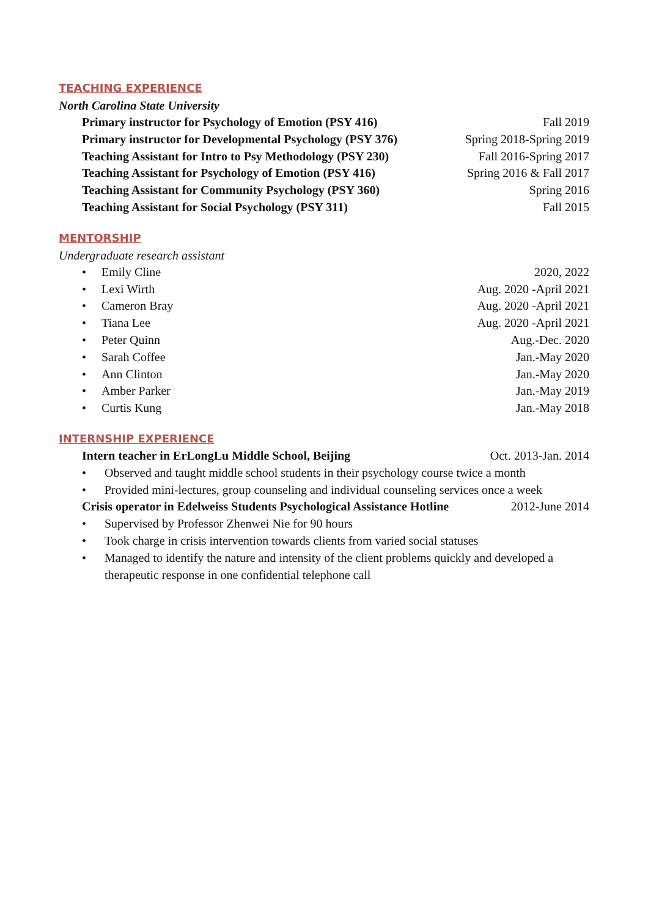TEACHING EXPERIENCE
North Carolina State University
Primary instructor for Psychology of Emotion (PSY 416) Fall 2019
Primary instructor for Developmental Psychology (PSY 376) Spring 2018-Spring 2019
Teaching Assistant for Intro to Psy Methodology (PSY 230) Fall 2016-Spring 2017
Teaching Assistant for Psychology of Emotion (PSY 416) Spring 2016 & Fall 2017
Teaching Assistant for Community Psychology (PSY 360) Spring 2016
Teaching Assistant for Social Psychology (PSY 311) Fall 2015
MENTORSHIP
Undergraduate research assistant
• Emily Cline
2020, 2022
• Lexi Wirth
Aug. 2020 -April 2021
• Cameron Bray
Aug. 2020 -April 2021
• Tiana Lee
Aug. 2020 -April 2021
• Peter Quinn
Aug.-Dec. 2020
• Sarah Coffee
Jan.-May 2020
• Ann Clinton
Jan.-May 2020
• Amber Parker
Jan.-May 2019
• Curtis Kung
Jan.-May 2018
INTERNSHIP EXPERIENCE
Intern teacher in ErLongLu Middle School, Beijing Oct. 2013-Jan. 2014
• Observed and taught middle school students in their psychology course twice a month
• Provided mini-lectures, group counseling and individual counseling services once a week
Crisis operator in Edelweiss Students Psychological Assistance Hotline 2012-June 2014
• Supervised by Professor Zhenwei Nie for 90 hours
• Took charge in crisis intervention towards clients from varied social statuses
• Managed to identify the nature and intensity of the client problems quickly and developed a therapeutic response in one confidential telephone call